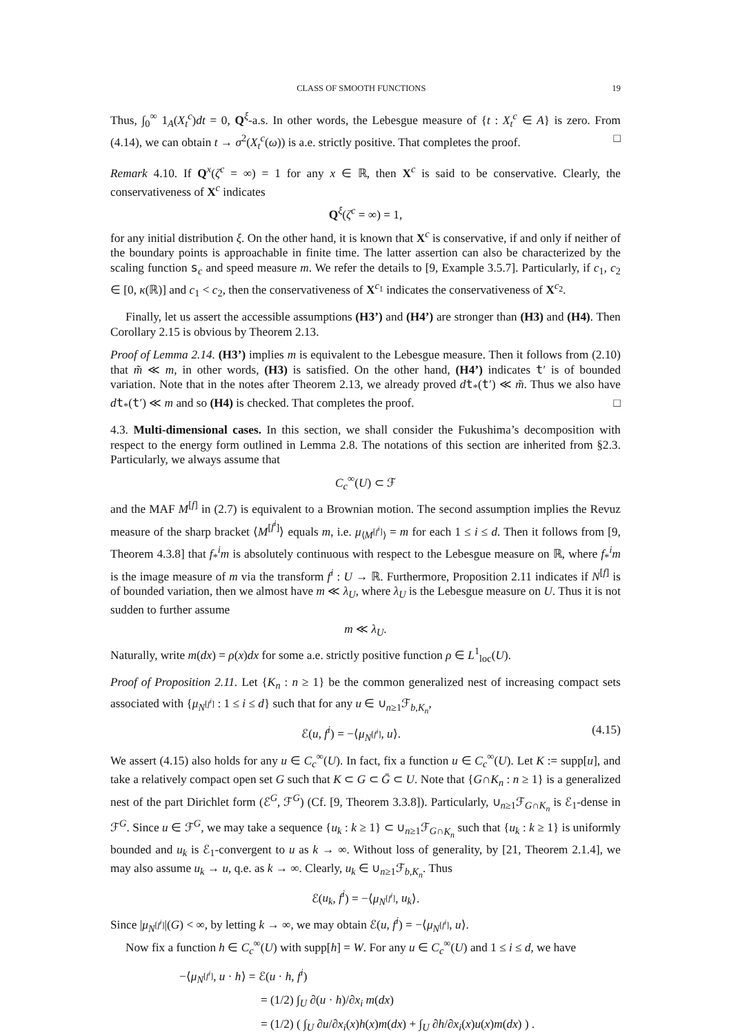CLASS OF SMOOTH FUNCTIONS 19
Thus, ∫<sub>0</sub><sup>∞</sup> 1<sub>A</sub>(X<sub>t</sub><sup>c</sup>)dt = 0, Q<sup>ξ</sup>-a.s. In other words, the Lebesgue measure of {t : X<sub>t</sub><sup>c</sup> ∈ A} is zero. From (4.14), we can obtain t → σ<sup>2</sup>(X<sub>t</sub><sup>c</sup>(ω)) is a.e. strictly positive. That completes the proof. □
Remark 4.10. If Q<sup>x</sup>(ζ<sup>c</sup> = ∞) = 1 for any x ∈ ℝ, then X<sup>c</sup> is said to be conservative. Clearly, the conservativeness of X<sup>c</sup> indicates
Q<sup>ξ</sup>(ζ<sup>c</sup> = ∞) = 1,
for any initial distribution ξ. On the other hand, it is known that X<sup>c</sup> is conservative, if and only if neither of the boundary points is approachable in finite time. The latter assertion can also be characterized by the scaling function s<sub>c</sub> and speed measure m. We refer the details to [9, Example 3.5.7]. Particularly, if c<sub>1</sub>, c<sub>2</sub> ∈ [0, κ(ℝ)] and c<sub>1</sub> < c<sub>2</sub>, then the conservativeness of X<sup>c<sub>1</sub></sup> indicates the conservativeness of X<sup>c<sub>2</sub></sup>.
Finally, let us assert the accessible assumptions (H3’) and (H4’) are stronger than (H3) and (H4). Then Corollary 2.15 is obvious by Theorem 2.13.
Proof of Lemma 2.14. (H3’) implies m is equivalent to the Lebesgue measure. Then it follows from (2.10) that m̃ ≪ m, in other words, (H3) is satisfied. On the other hand, (H4’) indicates t′ is of bounded variation. Note that in the notes after Theorem 2.13, we already proved dt<sub>*</sub>(t′) ≪ m̃. Thus we also have dt<sub>*</sub>(t′) ≪ m and so (H4) is checked. That completes the proof. □
4.3. Multi-dimensional cases. In this section, we shall consider the Fukushima’s decomposition with respect to the energy form outlined in Lemma 2.8. The notations of this section are inherited from §2.3. Particularly, we always assume that
C<sub>c</sub><sup>∞</sup>(U) ⊂ ℱ
and the MAF M<sup>[f]</sup> in (2.7) is equivalent to a Brownian motion. The second assumption implies the Revuz measure of the sharp bracket ⟨M<sup>[f<sup>i</sup>]</sup>⟩ equals m, i.e. μ<sub>⟨M<sup>[f<sup>i</sup>]</sup>⟩</sub> = m for each 1 ≤ i ≤ d. Then it follows from [9, Theorem 4.3.8] that f<sub>*</sub><sup>i</sup>m is absolutely continuous with respect to the Lebesgue measure on ℝ, where f<sub>*</sub><sup>i</sup>m is the image measure of m via the transform f<sup>i</sup> : U → ℝ. Furthermore, Proposition 2.11 indicates if N<sup>[f]</sup> is of bounded variation, then we almost have m ≪ λ<sub>U</sub>, where λ<sub>U</sub> is the Lebesgue measure on U. Thus it is not sudden to further assume
m ≪ λ<sub>U</sub>.
Naturally, write m(dx) = ρ(x)dx for some a.e. strictly positive function ρ ∈ L<sup>1</sup><sub>loc</sub>(U).
Proof of Proposition 2.11. Let {K<sub>n</sub> : n ≥ 1} be the common generalized nest of increasing compact sets associated with {μ<sub>N<sup>[f<sup>i</sup>]</sup></sub> : 1 ≤ i ≤ d} such that for any u ∈ ∪<sub>n≥1</sub>ℱ<sub>b,K<sub>n</sub></sub>,
ℰ(u, f<sup>i</sup>) = −⟨μ<sub>N<sup>[f<sup>i</sup>]</sup></sub>, u⟩. (4.15)
We assert (4.15) also holds for any u ∈ C<sub>c</sub><sup>∞</sup>(U). In fact, fix a function u ∈ C<sub>c</sub><sup>∞</sup>(U). Let K := supp[u], and take a relatively compact open set G such that K ⊂ G ⊂ Ḡ ⊂ U. Note that {G∩K<sub>n</sub> : n ≥ 1} is a generalized nest of the part Dirichlet form (ℰ<sup>G</sup>, ℱ<sup>G</sup>) (Cf. [9, Theorem 3.3.8]). Particularly, ∪<sub>n≥1</sub>ℱ<sub>G∩K<sub>n</sub></sub> is ℰ<sub>1</sub>-dense in ℱ<sup>G</sup>. Since u ∈ ℱ<sup>G</sup>, we may take a sequence {u<sub>k</sub> : k ≥ 1} ⊂ ∪<sub>n≥1</sub>ℱ<sub>G∩K<sub>n</sub></sub> such that {u<sub>k</sub> : k ≥ 1} is uniformly bounded and u<sub>k</sub> is ℰ<sub>1</sub>-convergent to u as k → ∞. Without loss of generality, by [21, Theorem 2.1.4], we may also assume u<sub>k</sub> → u, q.e. as k → ∞. Clearly, u<sub>k</sub> ∈ ∪<sub>n≥1</sub>ℱ<sub>b,K<sub>n</sub></sub>. Thus
ℰ(u<sub>k</sub>, f<sup>i</sup>) = −⟨μ<sub>N<sup>[f<sup>i</sup>]</sup></sub>, u<sub>k</sub>⟩.
Since |μ<sub>N<sup>[f<sup>i</sup>]</sup></sub>|(G) < ∞, by letting k → ∞, we may obtain ℰ(u, f<sup>i</sup>) = −⟨μ<sub>N<sup>[f<sup>i</sup>]</sup></sub>, u⟩.
Now fix a function h ∈ C<sub>c</sub><sup>∞</sup>(U) with supp[h] = W. For any u ∈ C<sub>c</sub><sup>∞</sup>(U) and 1 ≤ i ≤ d, we have
−⟨μ<sub>N<sup>[f<sup>i</sup>]</sup></sub>, u · h⟩ = ℰ(u · h, f<sup>i</sup>)
= (1/2) ∫<sub>U</sub> ∂(u · h)/∂x<sub>i</sub> m(dx)
= (1/2) ( ∫<sub>U</sub> ∂u/∂x<sub>i</sub>(x)h(x)m(dx) + ∫<sub>U</sub> ∂h/∂x<sub>i</sub>(x)u(x)m(dx) ) .